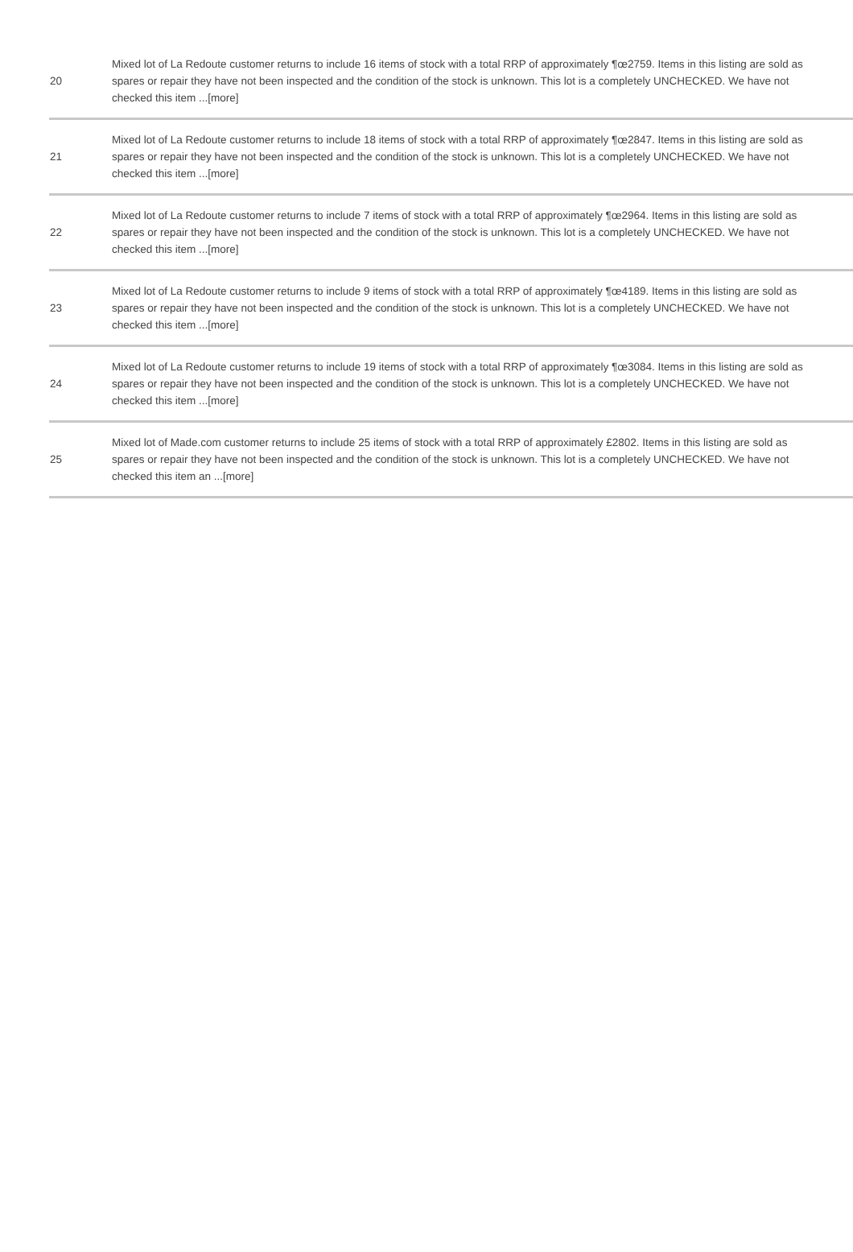| 20 | Mixed lot of La Redoute customer returns to include 16 items of stock with a total RRP of approximately ¶œ2759. Items in this listing are sold as spares or repair they have not been inspected and the condition of the stock is unknown. This lot is a completely UNCHECKED. We have not checked this item ...[more] |
| 21 | Mixed lot of La Redoute customer returns to include 18 items of stock with a total RRP of approximately ¶œ2847. Items in this listing are sold as spares or repair they have not been inspected and the condition of the stock is unknown. This lot is a completely UNCHECKED. We have not checked this item ...[more] |
| 22 | Mixed lot of La Redoute customer returns to include 7 items of stock with a total RRP of approximately ¶œ2964. Items in this listing are sold as spares or repair they have not been inspected and the condition of the stock is unknown. This lot is a completely UNCHECKED. We have not checked this item ...[more] |
| 23 | Mixed lot of La Redoute customer returns to include 9 items of stock with a total RRP of approximately ¶œ4189. Items in this listing are sold as spares or repair they have not been inspected and the condition of the stock is unknown. This lot is a completely UNCHECKED. We have not checked this item ...[more] |
| 24 | Mixed lot of La Redoute customer returns to include 19 items of stock with a total RRP of approximately ¶œ3084. Items in this listing are sold as spares or repair they have not been inspected and the condition of the stock is unknown. This lot is a completely UNCHECKED. We have not checked this item ...[more] |
| 25 | Mixed lot of Made.com customer returns to include 25 items of stock with a total RRP of approximately £2802. Items in this listing are sold as spares or repair they have not been inspected and the condition of the stock is unknown. This lot is a completely UNCHECKED. We have not checked this item an ...[more] |